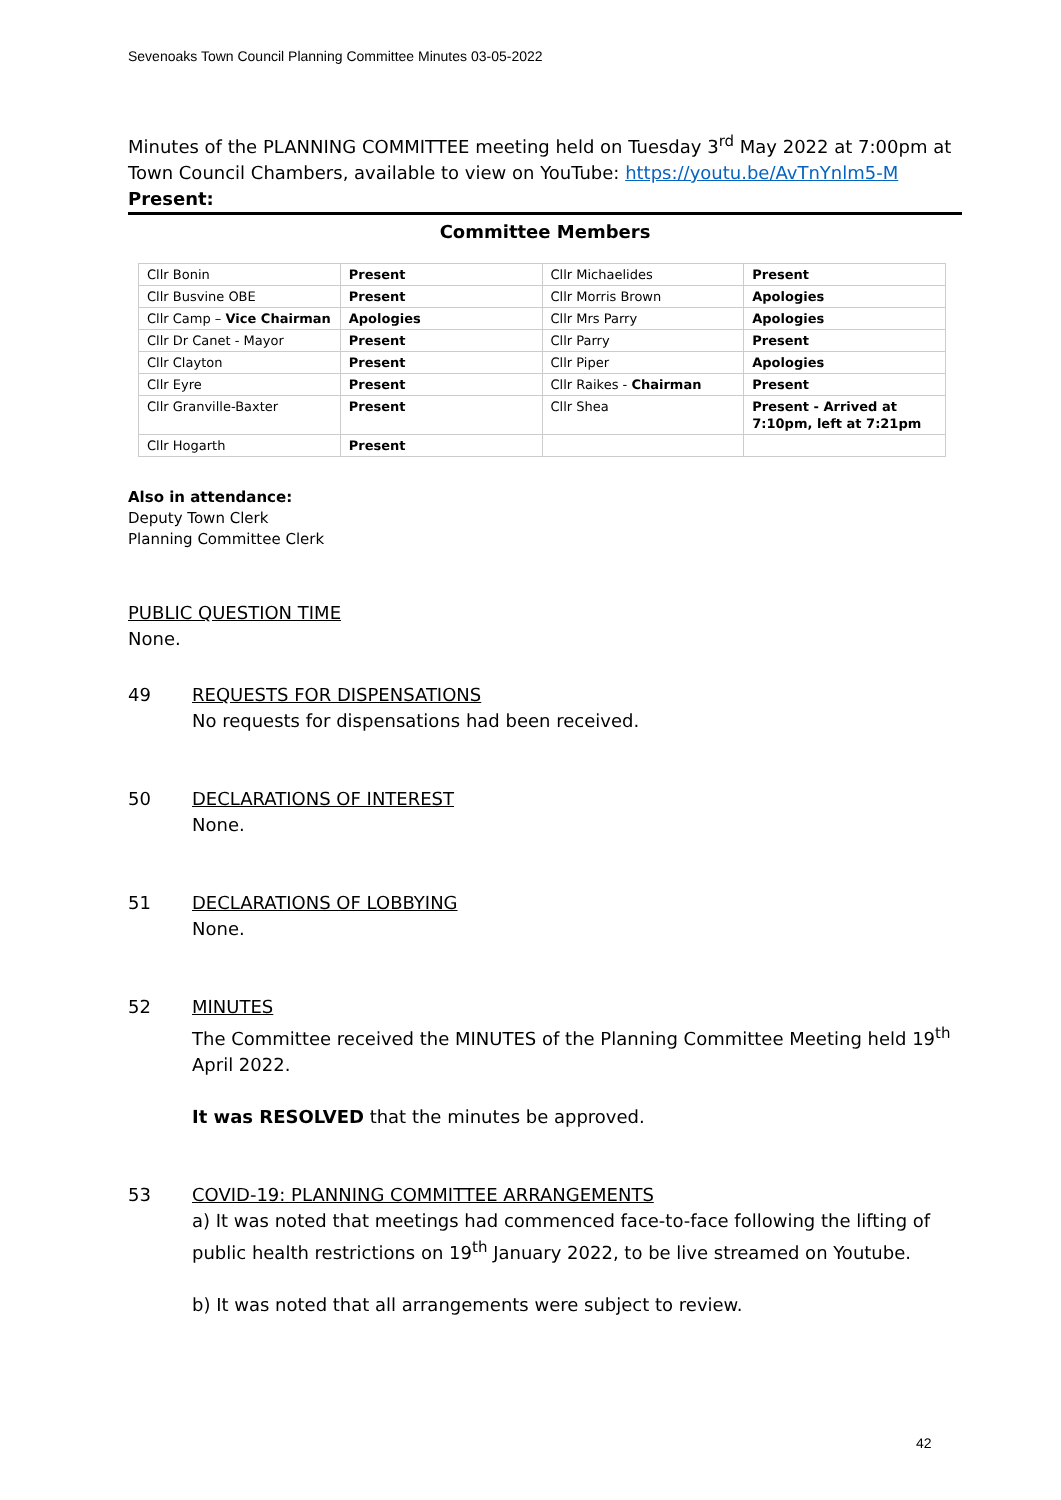Sevenoaks Town Council Planning Committee Minutes 03-05-2022
Minutes of the PLANNING COMMITTEE meeting held on Tuesday 3<sup>rd</sup> May 2022 at 7:00pm at Town Council Chambers, available to view on YouTube: https://youtu.be/AvTnYnlm5-M
Present:
Committee Members
| Cllr Bonin | Present | Cllr Michaelides | Present |
| Cllr Busvine OBE | Present | Cllr Morris Brown | Apologies |
| Cllr Camp – Vice Chairman | Apologies | Cllr Mrs Parry | Apologies |
| Cllr Dr Canet - Mayor | Present | Cllr Parry | Present |
| Cllr Clayton | Present | Cllr Piper | Apologies |
| Cllr Eyre | Present | Cllr Raikes - Chairman | Present |
| Cllr Granville-Baxter | Present | Cllr Shea | Present - Arrived at 7:10pm, left at 7:21pm |
| Cllr Hogarth | Present | | |
Also in attendance:
Deputy Town Clerk
Planning Committee Clerk
PUBLIC QUESTION TIME
None.
49 REQUESTS FOR DISPENSATIONS
No requests for dispensations had been received.
50 DECLARATIONS OF INTEREST
None.
51 DECLARATIONS OF LOBBYING
None.
52 MINUTES
The Committee received the MINUTES of the Planning Committee Meeting held 19<sup>th</sup> April 2022.
It was RESOLVED that the minutes be approved.
53 COVID-19: PLANNING COMMITTEE ARRANGEMENTS
a) It was noted that meetings had commenced face-to-face following the lifting of public health restrictions on 19<sup>th</sup> January 2022, to be live streamed on Youtube.
b) It was noted that all arrangements were subject to review.
42